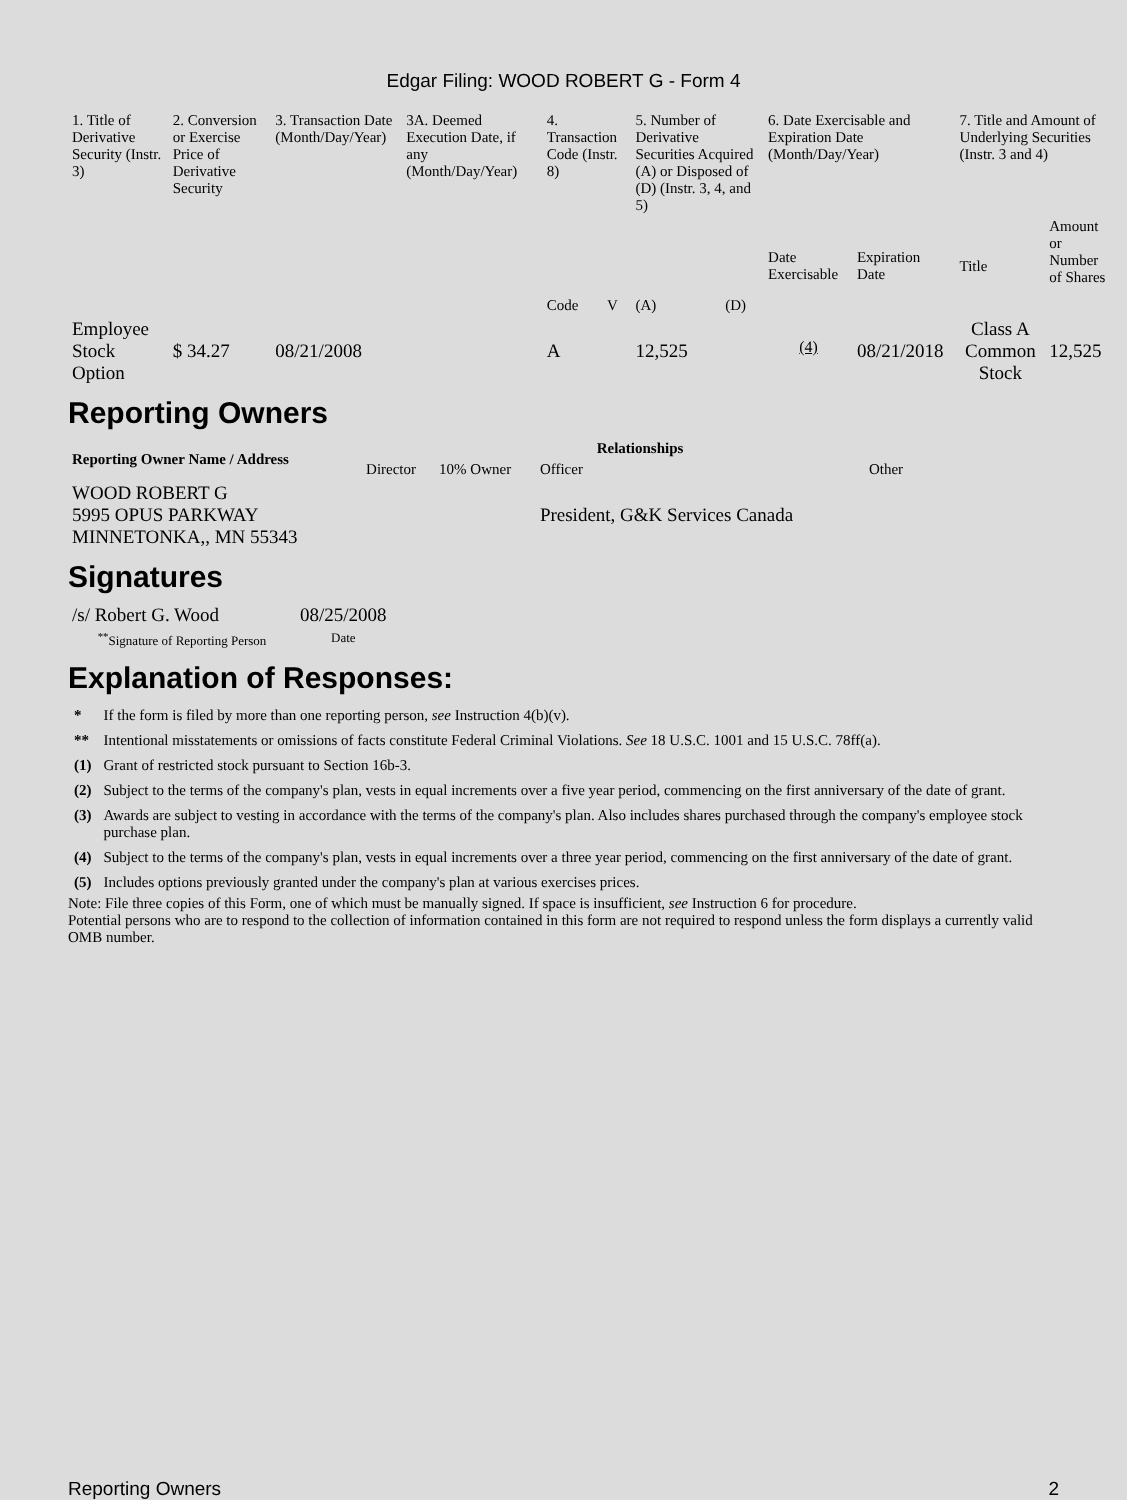Edgar Filing: WOOD ROBERT G - Form 4
| 1. Title of Derivative Security (Instr. 3) | 2. Conversion or Exercise Price of Derivative Security | 3. Transaction Date (Month/Day/Year) | 3A. Deemed Execution Date, if any (Month/Day/Year) | 4. Transaction Code (Instr. 8) | | 5. Number of Derivative Securities Acquired (A) or Disposed of (D) (Instr. 3, 4, and 5) | | 6. Date Exercisable and Expiration Date (Month/Day/Year) | | 7. Title and Amount of Underlying Securities (Instr. 3 and 4) | |
| --- | --- | --- | --- | --- | --- | --- | --- | --- | --- | --- | --- |
| | | | | Code | V | (A) | (D) | Date Exercisable | Expiration Date | Title | Amount or Number of Shares |
| Employee Stock Option | $ 34.27 | 08/21/2008 | | A | | 12,525 | | <sup>(4)</sup> | 08/21/2018 | Class A Common Stock | 12,525 |
Reporting Owners
| Reporting Owner Name / Address | Relationships | | | |
| --- | --- | --- | --- | --- |
| | Director | 10% Owner | Officer | Other |
| WOOD ROBERT G 5995 OPUS PARKWAY MINNETONKA,, MN 55343 | | | President, G&K Services Canada | |
Signatures
| /s/ Robert G. Wood | 08/25/2008 |
| <sup>**</sup> Signature of Reporting Person | Date |
Explanation of Responses:
| * | If the form is filed by more than one reporting person, see Instruction 4(b)(v). |
| ** | Intentional misstatements or omissions of facts constitute Federal Criminal Violations. See 18 U.S.C. 1001 and 15 U.S.C. 78ff(a). |
| (1) | Grant of restricted stock pursuant to Section 16b-3. |
| (2) | Subject to the terms of the company's plan, vests in equal increments over a five year period, commencing on the first anniversary of the date of grant. |
| (3) | Awards are subject to vesting in accordance with the terms of the company's plan. Also includes shares purchased through the company's employee stock purchase plan. |
| (4) | Subject to the terms of the company's plan, vests in equal increments over a three year period, commencing on the first anniversary of the date of grant. |
| (5) | Includes options previously granted under the company's plan at various exercises prices. |
Note: File three copies of this Form, one of which must be manually signed. If space is insufficient, see Instruction 6 for procedure.
Potential persons who are to respond to the collection of information contained in this form are not required to respond unless the form displays a currently valid OMB number.
Reporting Owners 2